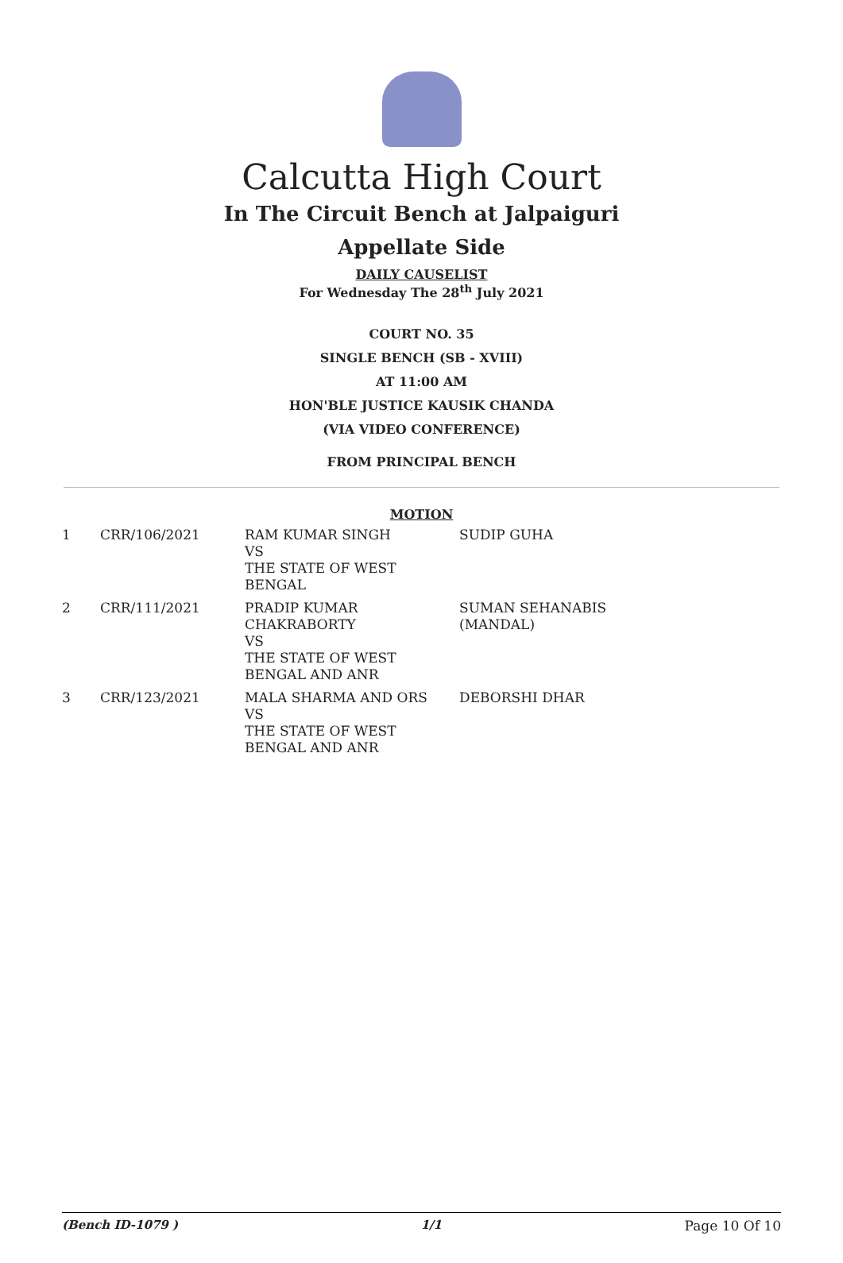Calcutta High Court
In The Circuit Bench at Jalpaiguri
Appellate Side
DAILY CAUSELIST
For Wednesday The 28<sup>th</sup> July 2021
COURT NO. 35
SINGLE BENCH (SB - XVIII)
AT 11:00 AM
HON'BLE JUSTICE KAUSIK CHANDA
(VIA VIDEO CONFERENCE)
FROM PRINCIPAL BENCH
MOTION
| 1 | CRR/106/2021 | RAM KUMAR SINGH VS THE STATE OF WEST BENGAL | SUDIP GUHA |
| 2 | CRR/111/2021 | PRADIP KUMAR CHAKRABORTY VS THE STATE OF WEST BENGAL AND ANR | SUMAN SEHANABIS (MANDAL) |
| 3 | CRR/123/2021 | MALA SHARMA AND ORS VS THE STATE OF WEST BENGAL AND ANR | DEBORSHI DHAR |
(Bench ID-1079 ) 1/1 Page 10 Of 10